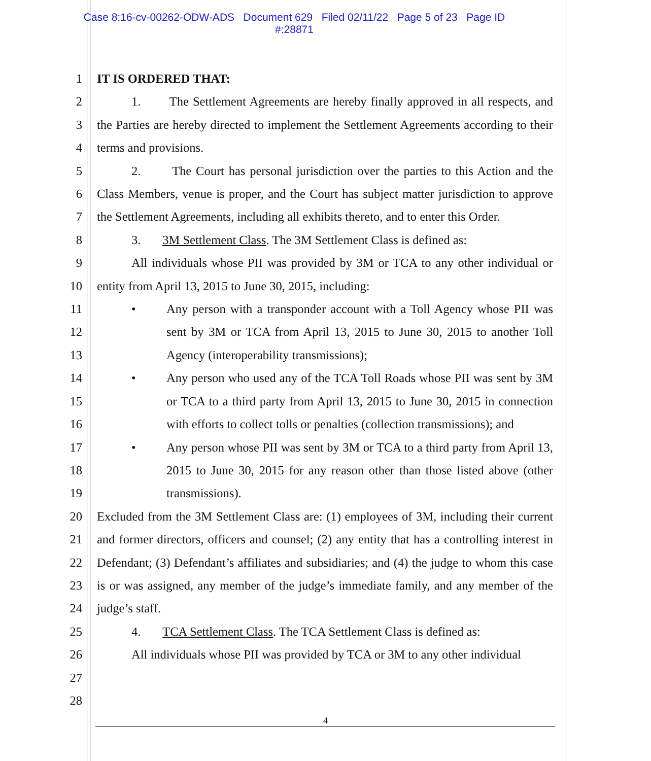Case 8:16-cv-00262-ODW-ADS Document 629 Filed 02/11/22 Page 5 of 23 Page ID
#:28871
1
2
3
4
5
6
7
8
9
10
11
12
13
14
15
16
17
18
19
20
21
22
23
24
25
26
27
28
IT IS ORDERED THAT:
1. The Settlement Agreements are hereby finally approved in all respects, and the Parties are hereby directed to implement the Settlement Agreements according to their terms and provisions.
2. The Court has personal jurisdiction over the parties to this Action and the Class Members, venue is proper, and the Court has subject matter jurisdiction to approve the Settlement Agreements, including all exhibits thereto, and to enter this Order.
3. 3M Settlement Class. The 3M Settlement Class is defined as:
All individuals whose PII was provided by 3M or TCA to any other individual or entity from April 13, 2015 to June 30, 2015, including:
• Any person with a transponder account with a Toll Agency whose PII was sent by 3M or TCA from April 13, 2015 to June 30, 2015 to another Toll Agency (interoperability transmissions);
• Any person who used any of the TCA Toll Roads whose PII was sent by 3M or TCA to a third party from April 13, 2015 to June 30, 2015 in connection with efforts to collect tolls or penalties (collection transmissions); and
• Any person whose PII was sent by 3M or TCA to a third party from April 13, 2015 to June 30, 2015 for any reason other than those listed above (other transmissions).
Excluded from the 3M Settlement Class are: (1) employees of 3M, including their current and former directors, officers and counsel; (2) any entity that has a controlling interest in Defendant; (3) Defendant’s affiliates and subsidiaries; and (4) the judge to whom this case is or was assigned, any member of the judge’s immediate family, and any member of the judge’s staff.
4. TCA Settlement Class. The TCA Settlement Class is defined as:
All individuals whose PII was provided by TCA or 3M to any other individual
4